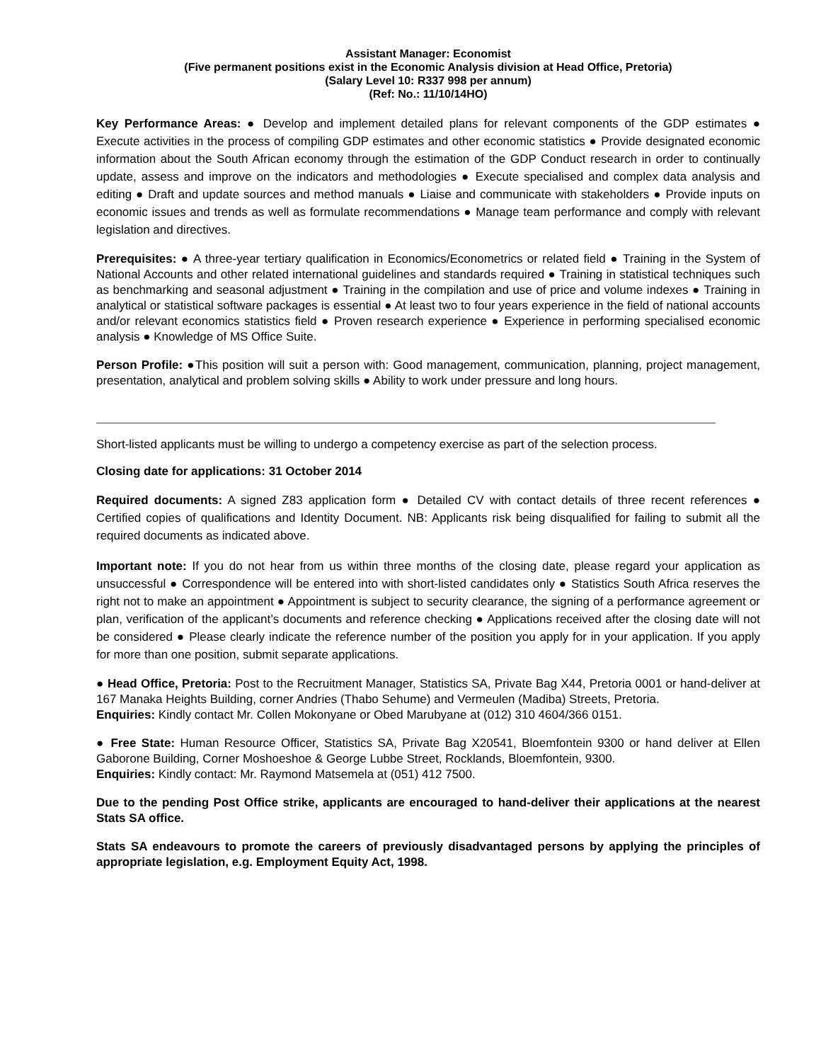Assistant Manager: Economist
(Five permanent positions exist in the Economic Analysis division at Head Office, Pretoria)
(Salary Level 10: R337 998 per annum)
(Ref: No.: 11/10/14HO)
Key Performance Areas: ● Develop and implement detailed plans for relevant components of the GDP estimates ● Execute activities in the process of compiling GDP estimates and other economic statistics ● Provide designated economic information about the South African economy through the estimation of the GDP Conduct research in order to continually update, assess and improve on the indicators and methodologies ● Execute specialised and complex data analysis and editing ● Draft and update sources and method manuals ● Liaise and communicate with stakeholders ● Provide inputs on economic issues and trends as well as formulate recommendations ● Manage team performance and comply with relevant legislation and directives.
Prerequisites: ● A three-year tertiary qualification in Economics/Econometrics or related field ● Training in the System of National Accounts and other related international guidelines and standards required ● Training in statistical techniques such as benchmarking and seasonal adjustment ● Training in the compilation and use of price and volume indexes ● Training in analytical or statistical software packages is essential ● At least two to four years experience in the field of national accounts and/or relevant economics statistics field ● Proven research experience ● Experience in performing specialised economic analysis ● Knowledge of MS Office Suite.
Person Profile: ●This position will suit a person with: Good management, communication, planning, project management, presentation, analytical and problem solving skills ● Ability to work under pressure and long hours.
Short-listed applicants must be willing to undergo a competency exercise as part of the selection process.
Closing date for applications: 31 October 2014
Required documents: A signed Z83 application form ● Detailed CV with contact details of three recent references ● Certified copies of qualifications and Identity Document. NB: Applicants risk being disqualified for failing to submit all the required documents as indicated above.
Important note: If you do not hear from us within three months of the closing date, please regard your application as unsuccessful ● Correspondence will be entered into with short-listed candidates only ● Statistics South Africa reserves the right not to make an appointment ● Appointment is subject to security clearance, the signing of a performance agreement or plan, verification of the applicant’s documents and reference checking ● Applications received after the closing date will not be considered ● Please clearly indicate the reference number of the position you apply for in your application. If you apply for more than one position, submit separate applications.
● Head Office, Pretoria: Post to the Recruitment Manager, Statistics SA, Private Bag X44, Pretoria 0001 or hand-deliver at 167 Manaka Heights Building, corner Andries (Thabo Sehume) and Vermeulen (Madiba) Streets, Pretoria.
Enquiries: Kindly contact Mr. Collen Mokonyane or Obed Marubyane at (012) 310 4604/366 0151.
● Free State: Human Resource Officer, Statistics SA, Private Bag X20541, Bloemfontein 9300 or hand deliver at Ellen Gaborone Building, Corner Moshoeshoe & George Lubbe Street, Rocklands, Bloemfontein, 9300.
Enquiries: Kindly contact: Mr. Raymond Matsemela at (051) 412 7500.
Due to the pending Post Office strike, applicants are encouraged to hand-deliver their applications at the nearest Stats SA office.
Stats SA endeavours to promote the careers of previously disadvantaged persons by applying the principles of appropriate legislation, e.g. Employment Equity Act, 1998.